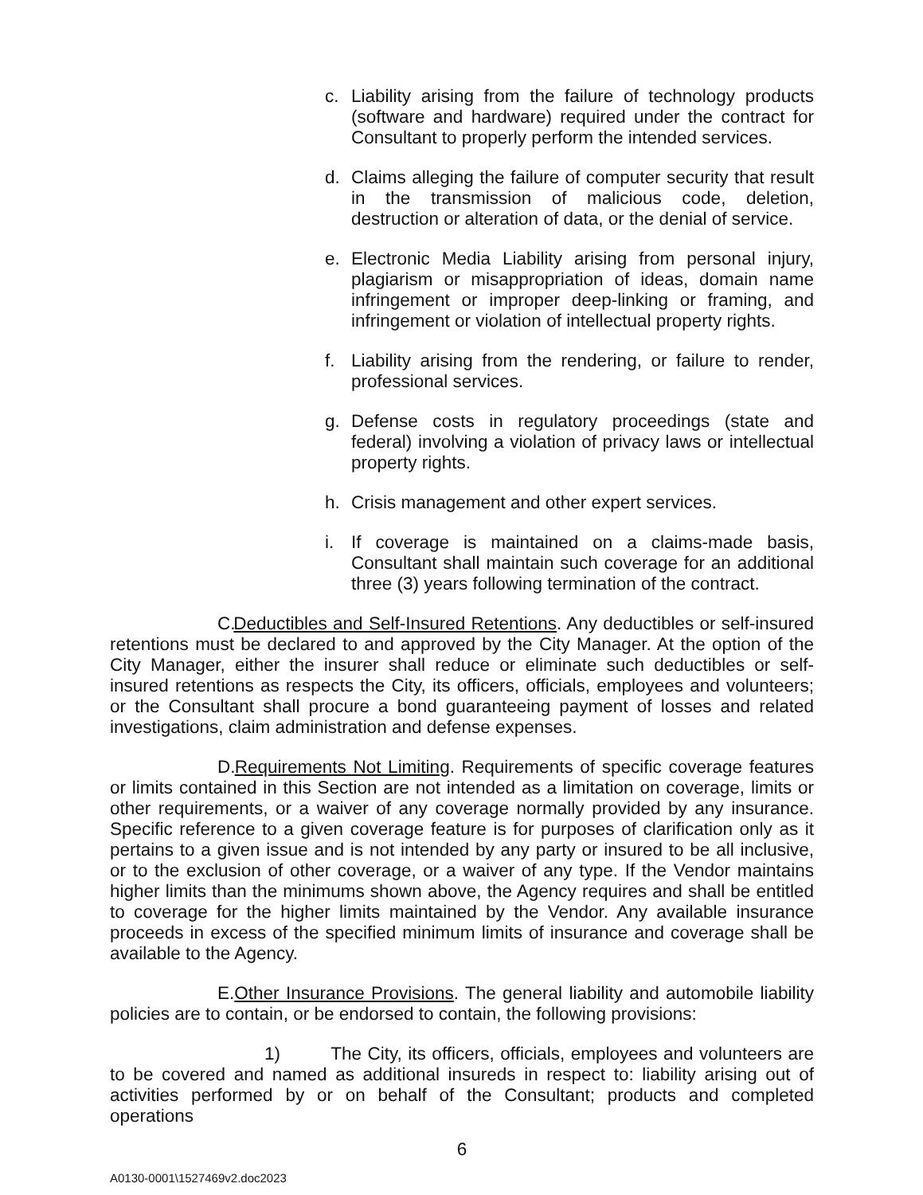c. Liability arising from the failure of technology products (software and hardware) required under the contract for Consultant to properly perform the intended services.
d. Claims alleging the failure of computer security that result in the transmission of malicious code, deletion, destruction or alteration of data, or the denial of service.
e. Electronic Media Liability arising from personal injury, plagiarism or misappropriation of ideas, domain name infringement or improper deep-linking or framing, and infringement or violation of intellectual property rights.
f. Liability arising from the rendering, or failure to render, professional services.
g. Defense costs in regulatory proceedings (state and federal) involving a violation of privacy laws or intellectual property rights.
h. Crisis management and other expert services.
i. If coverage is maintained on a claims-made basis, Consultant shall maintain such coverage for an additional three (3) years following termination of the contract.
C. Deductibles and Self-Insured Retentions. Any deductibles or self-insured retentions must be declared to and approved by the City Manager. At the option of the City Manager, either the insurer shall reduce or eliminate such deductibles or self-insured retentions as respects the City, its officers, officials, employees and volunteers; or the Consultant shall procure a bond guaranteeing payment of losses and related investigations, claim administration and defense expenses.
D. Requirements Not Limiting. Requirements of specific coverage features or limits contained in this Section are not intended as a limitation on coverage, limits or other requirements, or a waiver of any coverage normally provided by any insurance. Specific reference to a given coverage feature is for purposes of clarification only as it pertains to a given issue and is not intended by any party or insured to be all inclusive, or to the exclusion of other coverage, or a waiver of any type. If the Vendor maintains higher limits than the minimums shown above, the Agency requires and shall be entitled to coverage for the higher limits maintained by the Vendor. Any available insurance proceeds in excess of the specified minimum limits of insurance and coverage shall be available to the Agency.
E. Other Insurance Provisions. The general liability and automobile liability policies are to contain, or be endorsed to contain, the following provisions:
1) The City, its officers, officials, employees and volunteers are to be covered and named as additional insureds in respect to: liability arising out of activities performed by or on behalf of the Consultant; products and completed operations
6
A0130-0001\1527469v2.doc2023